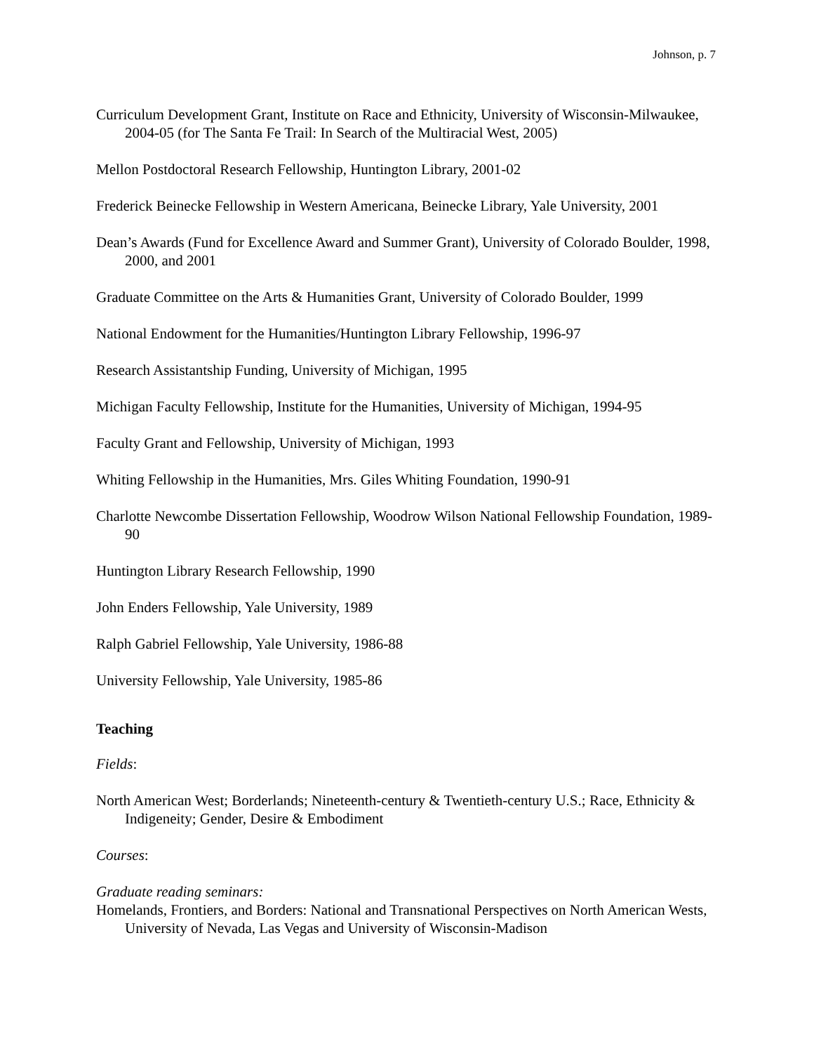Johnson, p. 7
Curriculum Development Grant, Institute on Race and Ethnicity, University of Wisconsin-Milwaukee, 2004-05 (for The Santa Fe Trail: In Search of the Multiracial West, 2005)
Mellon Postdoctoral Research Fellowship, Huntington Library, 2001-02
Frederick Beinecke Fellowship in Western Americana, Beinecke Library, Yale University, 2001
Dean’s Awards (Fund for Excellence Award and Summer Grant), University of Colorado Boulder, 1998, 2000, and 2001
Graduate Committee on the Arts & Humanities Grant, University of Colorado Boulder, 1999
National Endowment for the Humanities/Huntington Library Fellowship, 1996-97
Research Assistantship Funding, University of Michigan, 1995
Michigan Faculty Fellowship, Institute for the Humanities, University of Michigan, 1994-95
Faculty Grant and Fellowship, University of Michigan, 1993
Whiting Fellowship in the Humanities, Mrs. Giles Whiting Foundation, 1990-91
Charlotte Newcombe Dissertation Fellowship, Woodrow Wilson National Fellowship Foundation, 1989-90
Huntington Library Research Fellowship, 1990
John Enders Fellowship, Yale University, 1989
Ralph Gabriel Fellowship, Yale University, 1986-88
University Fellowship, Yale University, 1985-86
Teaching
Fields:
North American West; Borderlands; Nineteenth-century & Twentieth-century U.S.; Race, Ethnicity & Indigeneity; Gender, Desire & Embodiment
Courses:
Graduate reading seminars:
Homelands, Frontiers, and Borders: National and Transnational Perspectives on North American Wests, University of Nevada, Las Vegas and University of Wisconsin-Madison